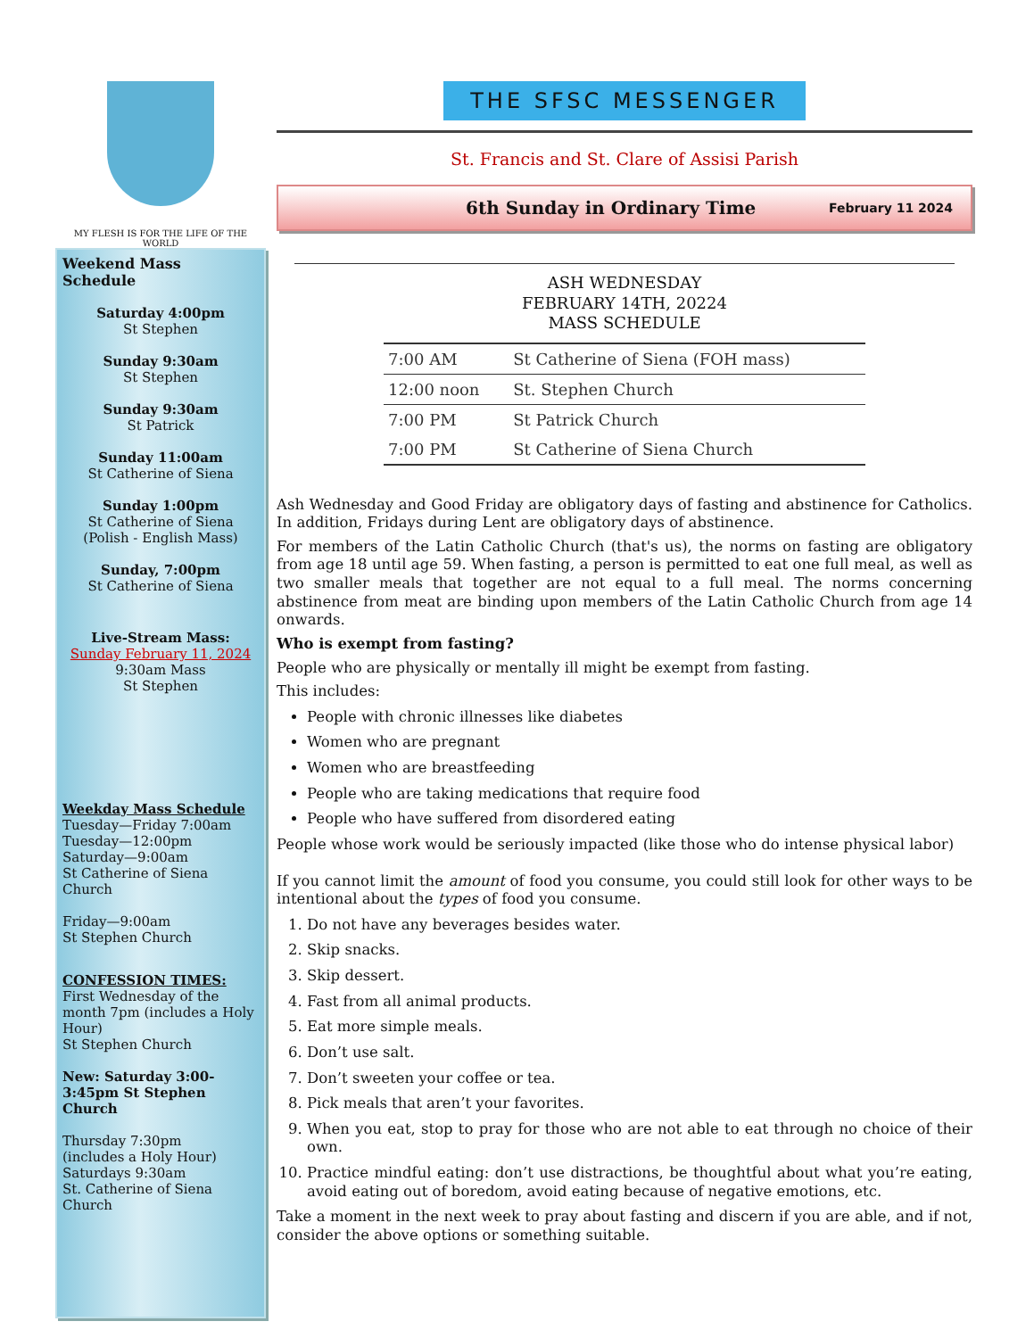MY FLESH IS FOR THE LIFE OF THE WORLD
Weekend Mass Schedule
Saturday 4:00pm
St Stephen
Sunday 9:30am
St Stephen
Sunday 9:30am
St Patrick
Sunday 11:00am
St Catherine of Siena
Sunday 1:00pm
St Catherine of Siena
(Polish - English Mass)
Sunday, 7:00pm
St Catherine of Siena
Live-Stream Mass:
Sunday February 11, 2024
9:30am Mass
St Stephen
Weekday Mass Schedule
Tuesday—Friday 7:00am
Tuesday—12:00pm
Saturday—9:00am
St Catherine of Siena Church
Friday—9:00am
St Stephen Church
CONFESSION TIMES:
First Wednesday of the month 7pm (includes a Holy Hour)
St Stephen Church
New: Saturday 3:00-3:45pm St Stephen Church
Thursday 7:30pm
(includes a Holy Hour)
Saturdays 9:30am
St. Catherine of Siena Church
THE SFSC MESSENGER
St. Francis and St. Clare of Assisi Parish
6th Sunday in Ordinary Time February 11 2024
ASH WEDNESDAY
FEBRUARY 14TH, 20224
MASS SCHEDULE
| 7:00 AM | St Catherine of Siena (FOH mass) |
| 12:00 noon | St. Stephen Church |
| 7:00 PM | St Patrick Church |
| 7:00 PM | St Catherine of Siena Church |
Ash Wednesday and Good Friday are obligatory days of fasting and abstinence for Catholics. In addition, Fridays during Lent are obligatory days of abstinence.
For members of the Latin Catholic Church (that's us), the norms on fasting are obligatory from age 18 until age 59. When fasting, a person is permitted to eat one full meal, as well as two smaller meals that together are not equal to a full meal. The norms concerning abstinence from meat are binding upon members of the Latin Catholic Church from age 14 onwards.
Who is exempt from fasting?
People who are physically or mentally ill might be exempt from fasting.
This includes:
People with chronic illnesses like diabetes
Women who are pregnant
Women who are breastfeeding
People who are taking medications that require food
People who have suffered from disordered eating
People whose work would be seriously impacted (like those who do intense physical labor)
If you cannot limit the amount of food you consume, you could still look for other ways to be intentional about the types of food you consume.
1. Do not have any beverages besides water.
2. Skip snacks.
3. Skip dessert.
4. Fast from all animal products.
5. Eat more simple meals.
6. Don’t use salt.
7. Don’t sweeten your coffee or tea.
8. Pick meals that aren’t your favorites.
9. When you eat, stop to pray for those who are not able to eat through no choice of their own.
10. Practice mindful eating: don’t use distractions, be thoughtful about what you’re eating, avoid eating out of boredom, avoid eating because of negative emotions, etc.
Take a moment in the next week to pray about fasting and discern if you are able, and if not, consider the above options or something suitable.